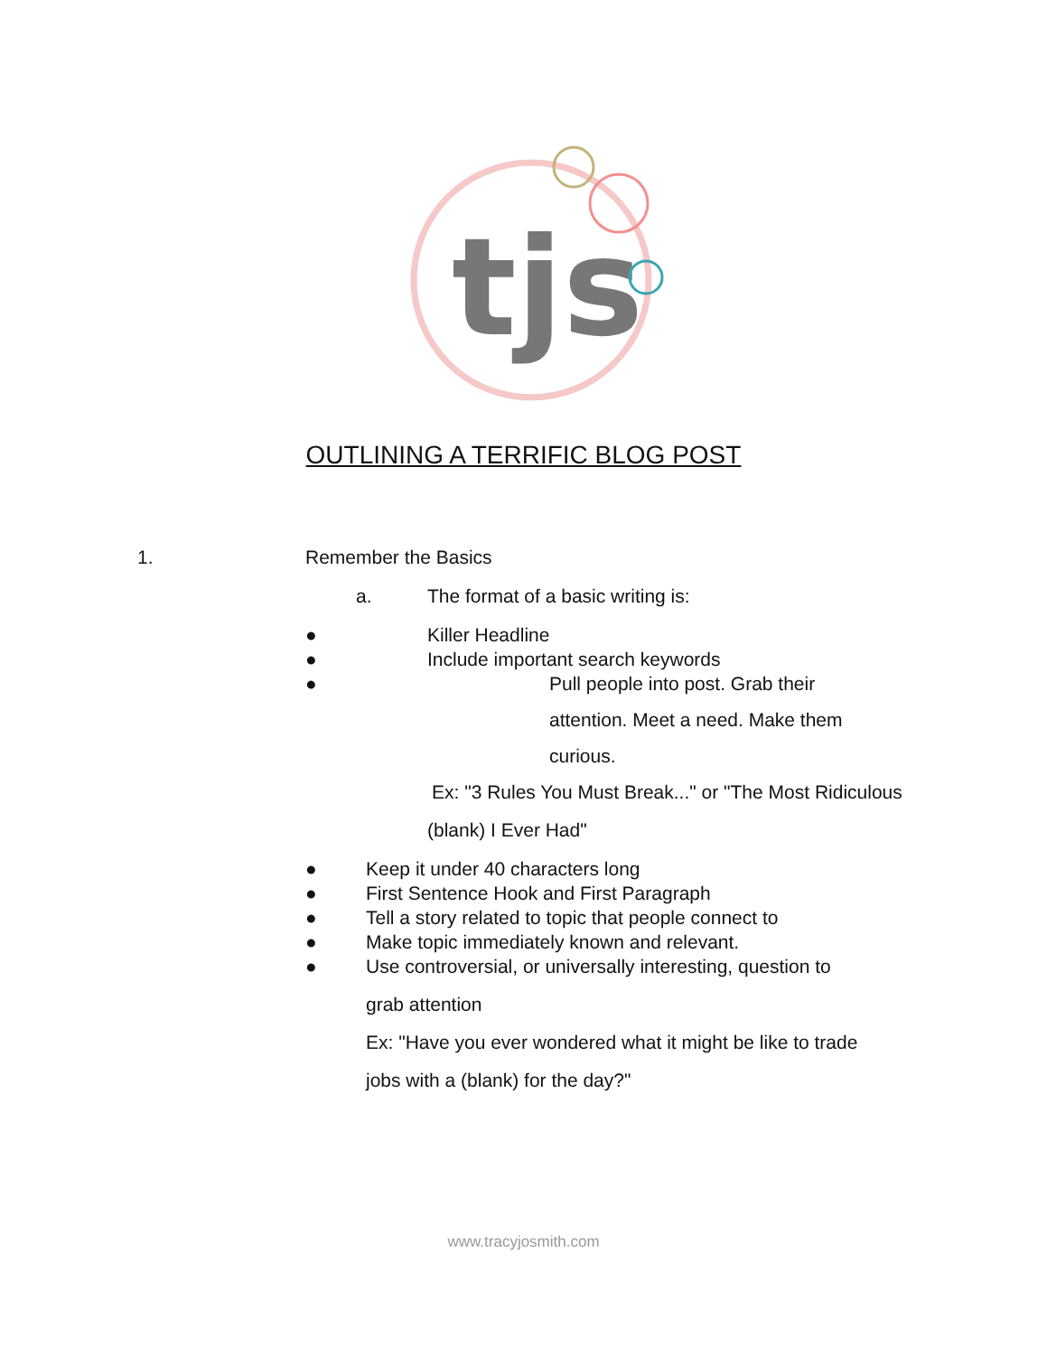tjs
OUTLINING A TERRIFIC BLOG POST
1. Remember the Basics a. The format of a basic writing is:
● Killer Headline
● Include important search keywords
● Pull people into post. Grab their attention. Meet a need. Make them curious.
Ex: "3 Rules You Must Break..." or "The Most Ridiculous
(blank) I Ever Had"
● Keep it under 40 characters long
● First Sentence Hook and First Paragraph
● Tell a story related to topic that people connect to
● Make topic immediately known and relevant.
● Use controversial, or universally interesting, question to grab attention Ex: "Have you ever wondered what it might be like to trade jobs with a (blank) for the day?"
www.tracyjosmith.com